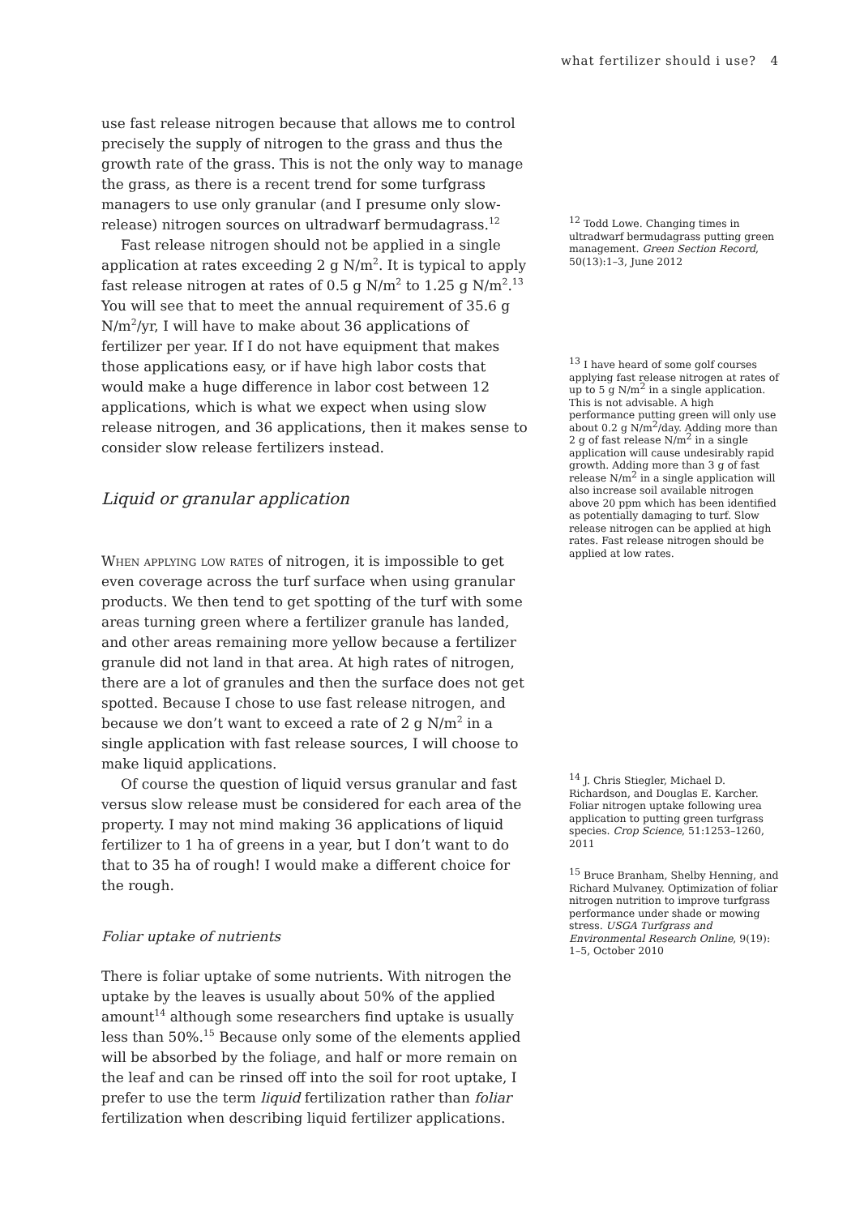what fertilizer should i use? 4
use fast release nitrogen because that allows me to control precisely the supply of nitrogen to the grass and thus the growth rate of the grass. This is not the only way to manage the grass, as there is a recent trend for some turfgrass managers to use only granular (and I presume only slow-release) nitrogen sources on ultradwarf bermudagrass.<sup>12</sup>
Fast release nitrogen should not be applied in a single application at rates exceeding 2 g N/m<sup>2</sup>. It is typical to apply fast release nitrogen at rates of 0.5 g N/m<sup>2</sup> to 1.25 g N/m<sup>2</sup>.<sup>13</sup> You will see that to meet the annual requirement of 35.6 g N/m<sup>2</sup>/yr, I will have to make about 36 applications of fertilizer per year. If I do not have equipment that makes those applications easy, or if have high labor costs that would make a huge difference in labor cost between 12 applications, which is what we expect when using slow release nitrogen, and 36 applications, then it makes sense to consider slow release fertilizers instead.
Liquid or granular application
When applying low rates of nitrogen, it is impossible to get even coverage across the turf surface when using granular products. We then tend to get spotting of the turf with some areas turning green where a fertilizer granule has landed, and other areas remaining more yellow because a fertilizer granule did not land in that area. At high rates of nitrogen, there are a lot of granules and then the surface does not get spotted. Because I chose to use fast release nitrogen, and because we don’t want to exceed a rate of 2 g N/m<sup>2</sup> in a single application with fast release sources, I will choose to make liquid applications.
Of course the question of liquid versus granular and fast versus slow release must be considered for each area of the property. I may not mind making 36 applications of liquid fertilizer to 1 ha of greens in a year, but I don’t want to do that to 35 ha of rough! I would make a different choice for the rough.
Foliar uptake of nutrients
There is foliar uptake of some nutrients. With nitrogen the uptake by the leaves is usually about 50% of the applied amount<sup>14</sup> although some researchers find uptake is usually less than 50%.<sup>15</sup> Because only some of the elements applied will be absorbed by the foliage, and half or more remain on the leaf and can be rinsed off into the soil for root uptake, I prefer to use the term liquid fertilization rather than foliar fertilization when describing liquid fertilizer applications.
<sup>12</sup> Todd Lowe. Changing times in ultradwarf bermudagrass putting green management. Green Section Record, 50(13):1–3, June 2012
<sup>13</sup> I have heard of some golf courses applying fast release nitrogen at rates of up to 5 g N/m<sup>2</sup> in a single application. This is not advisable. A high performance putting green will only use about 0.2 g N/m<sup>2</sup>/day. Adding more than 2 g of fast release N/m<sup>2</sup> in a single application will cause undesirably rapid growth. Adding more than 3 g of fast release N/m<sup>2</sup> in a single application will also increase soil available nitrogen above 20 ppm which has been identified as potentially damaging to turf. Slow release nitrogen can be applied at high rates. Fast release nitrogen should be applied at low rates.
<sup>14</sup> J. Chris Stiegler, Michael D. Richardson, and Douglas E. Karcher. Foliar nitrogen uptake following urea application to putting green turfgrass species. Crop Science, 51:1253–1260, 2011
<sup>15</sup> Bruce Branham, Shelby Henning, and Richard Mulvaney. Optimization of foliar nitrogen nutrition to improve turfgrass performance under shade or mowing stress. USGA Turfgrass and Environmental Research Online, 9(19): 1–5, October 2010